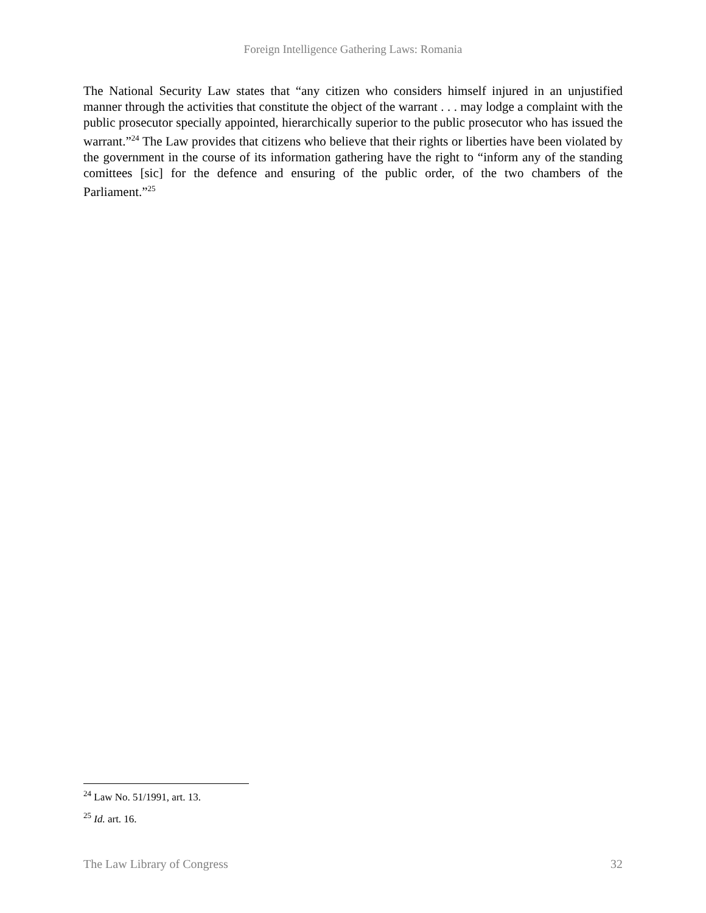Foreign Intelligence Gathering Laws: Romania
The National Security Law states that “any citizen who considers himself injured in an unjustified manner through the activities that constitute the object of the warrant . . . may lodge a complaint with the public prosecutor specially appointed, hierarchically superior to the public prosecutor who has issued the warrant.”<sup>24</sup> The Law provides that citizens who believe that their rights or liberties have been violated by the government in the course of its information gathering have the right to “inform any of the standing comittees [sic] for the defence and ensuring of the public order, of the two chambers of the Parliament.”<sup>25</sup>
<sup>24</sup> Law No. 51/1991, art. 13.
<sup>25</sup> Id. art. 16.
The Law Library of Congress 32